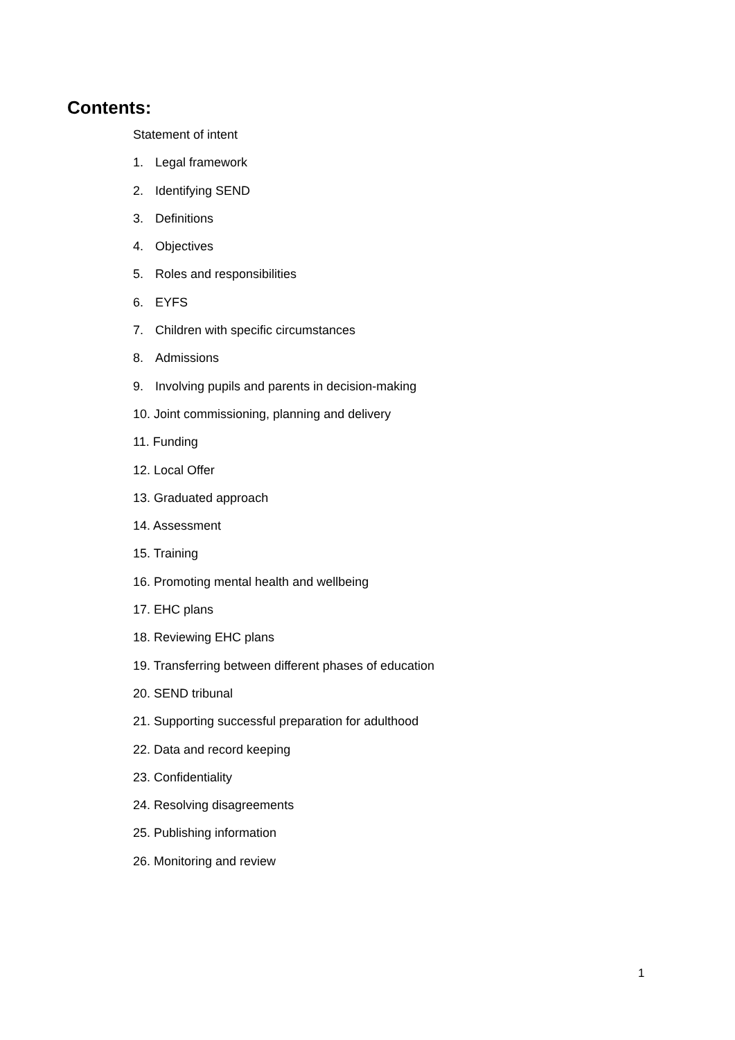Contents:
Statement of intent
1. Legal framework
2. Identifying SEND
3. Definitions
4. Objectives
5. Roles and responsibilities
6. EYFS
7. Children with specific circumstances
8. Admissions
9. Involving pupils and parents in decision-making
10. Joint commissioning, planning and delivery
11. Funding
12. Local Offer
13. Graduated approach
14. Assessment
15. Training
16. Promoting mental health and wellbeing
17. EHC plans
18. Reviewing EHC plans
19. Transferring between different phases of education
20. SEND tribunal
21. Supporting successful preparation for adulthood
22. Data and record keeping
23. Confidentiality
24. Resolving disagreements
25. Publishing information
26. Monitoring and review
1